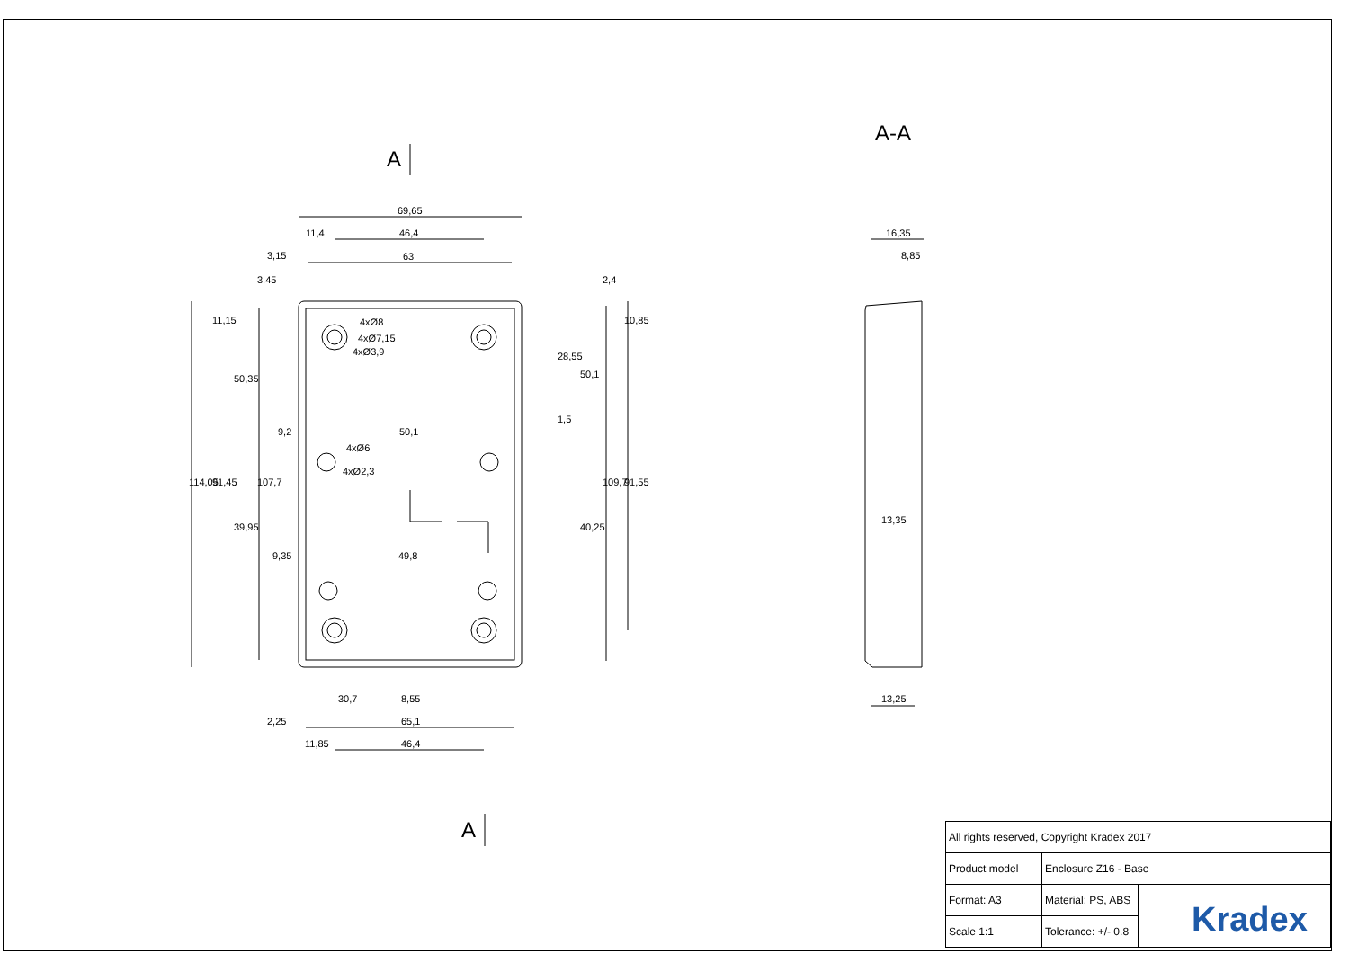69,65
11,4
46,4
3,15
63
9,2
50,1
9,35
49,8
30,7
8,55
2,25
65,1
11,85
46,4
4xØ8
4xØ7,15
4xØ3,9
4xØ6
4xØ2,3
16,35
8,85
13,35
13,25
114,05
91,45
107,7
50,35
39,95
11,15
3,45
28,55
50,1
1,5
40,25
109,7
91,55
2,4
10,85
A
A
A-A
Kradex
| All rights reserved, Copyright Kradex 2017 | | |
| Product model | Enclosure Z16 - Base | |
| Format: A3 | Material: PS, ABS | |
| Scale 1:1 | Tolerance: +/- 0.8 | |